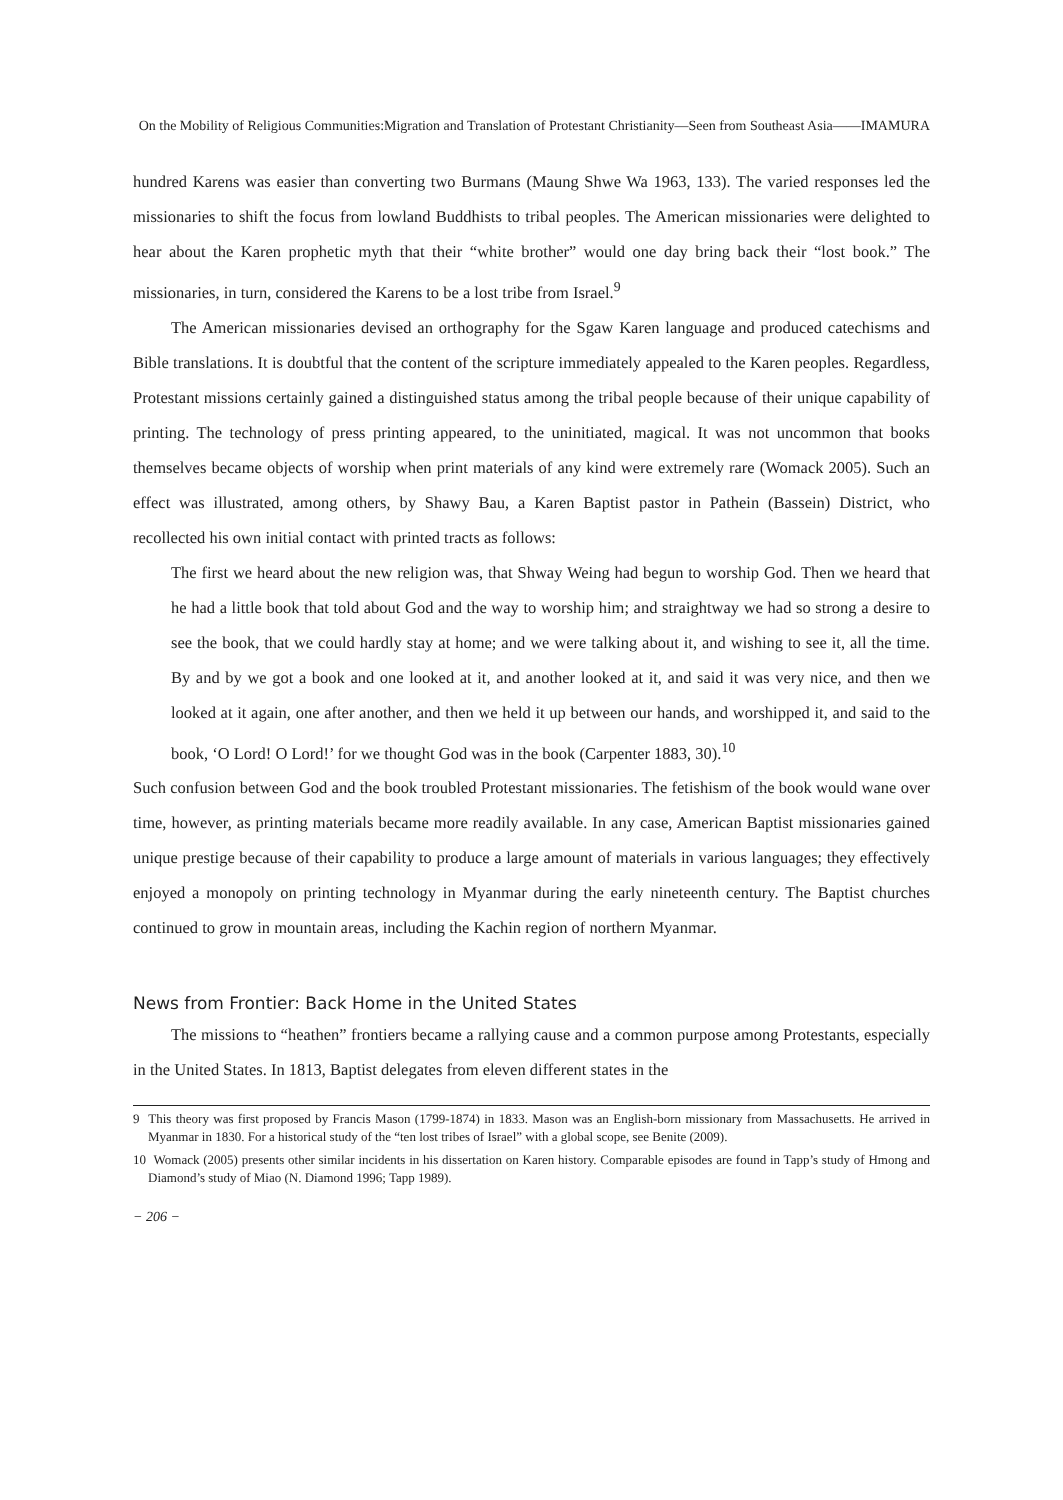On the Mobility of Religious Communities:Migration and Translation of Protestant Christianity—Seen from Southeast Asia——IMAMURA
hundred Karens was easier than converting two Burmans (Maung Shwe Wa 1963, 133). The varied responses led the missionaries to shift the focus from lowland Buddhists to tribal peoples. The American missionaries were delighted to hear about the Karen prophetic myth that their “white brother” would one day bring back their “lost book.” The missionaries, in turn, considered the Karens to be a lost tribe from Israel.<sup>9</sup>
The American missionaries devised an orthography for the Sgaw Karen language and produced catechisms and Bible translations. It is doubtful that the content of the scripture immediately appealed to the Karen peoples. Regardless, Protestant missions certainly gained a distinguished status among the tribal people because of their unique capability of printing. The technology of press printing appeared, to the uninitiated, magical. It was not uncommon that books themselves became objects of worship when print materials of any kind were extremely rare (Womack 2005). Such an effect was illustrated, among others, by Shawy Bau, a Karen Baptist pastor in Pathein (Bassein) District, who recollected his own initial contact with printed tracts as follows:
The first we heard about the new religion was, that Shway Weing had begun to worship God. Then we heard that he had a little book that told about God and the way to worship him; and straightway we had so strong a desire to see the book, that we could hardly stay at home; and we were talking about it, and wishing to see it, all the time. By and by we got a book and one looked at it, and another looked at it, and said it was very nice, and then we looked at it again, one after another, and then we held it up between our hands, and worshipped it, and said to the book, ‘O Lord! O Lord!’ for we thought God was in the book (Carpenter 1883, 30).<sup>10</sup>
Such confusion between God and the book troubled Protestant missionaries. The fetishism of the book would wane over time, however, as printing materials became more readily available. In any case, American Baptist missionaries gained unique prestige because of their capability to produce a large amount of materials in various languages; they effectively enjoyed a monopoly on printing technology in Myanmar during the early nineteenth century. The Baptist churches continued to grow in mountain areas, including the Kachin region of northern Myanmar.
News from Frontier: Back Home in the United States
The missions to “heathen” frontiers became a rallying cause and a common purpose among Protestants, especially in the United States. In 1813, Baptist delegates from eleven different states in the
9 This theory was first proposed by Francis Mason (1799-1874) in 1833. Mason was an English-born missionary from Massachusetts. He arrived in Myanmar in 1830. For a historical study of the “ten lost tribes of Israel” with a global scope, see Benite (2009).
10 Womack (2005) presents other similar incidents in his dissertation on Karen history. Comparable episodes are found in Tapp’s study of Hmong and Diamond’s study of Miao (N. Diamond 1996; Tapp 1989).
− 206 −